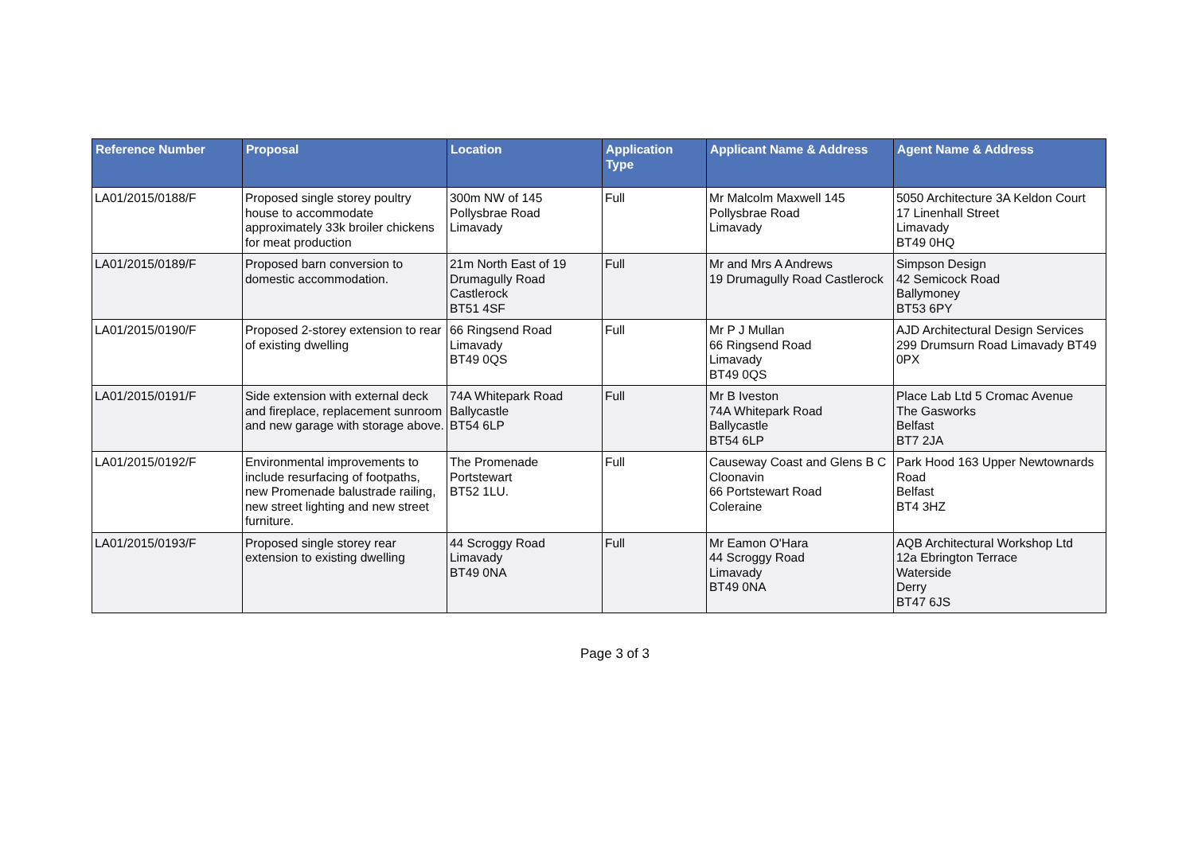| Reference Number | Proposal | Location | Application Type | Applicant Name & Address | Agent Name & Address |
| --- | --- | --- | --- | --- | --- |
| LA01/2015/0188/F | Proposed single storey poultry house to accommodate approximately 33k broiler chickens for meat production | 300m NW of 145 Pollysbrae Road Limavady | Full | Mr Malcolm Maxwell 145 Pollysbrae Road Limavady | 5050 Architecture 3A Keldon Court 17 Linenhall Street Limavady BT49 0HQ |
| LA01/2015/0189/F | Proposed barn conversion to domestic accommodation. | 21m North East of 19 Drumagully Road Castlerock BT51 4SF | Full | Mr and Mrs A Andrews 19 Drumagully Road Castlerock | Simpson Design 42 Semicock Road Ballymoney BT53 6PY |
| LA01/2015/0190/F | Proposed 2-storey extension to rear of existing dwelling | 66 Ringsend Road Limavady BT49 0QS | Full | Mr P J Mullan 66 Ringsend Road Limavady BT49 0QS | AJD Architectural Design Services 299 Drumsurn Road Limavady BT49 0PX |
| LA01/2015/0191/F | Side extension with external deck and fireplace, replacement sunroom and new garage with storage above. | 74A Whitepark Road Ballycastle BT54 6LP | Full | Mr B Iveston 74A Whitepark Road Ballycastle BT54 6LP | Place Lab Ltd 5 Cromac Avenue The Gasworks Belfast BT7 2JA |
| LA01/2015/0192/F | Environmental improvements to include resurfacing of footpaths, new Promenade balustrade railing, new street lighting and new street furniture. | The Promenade Portstewart BT52 1LU. | Full | Causeway Coast and Glens B C Cloonavin 66 Portstewart Road Coleraine | Park Hood 163 Upper Newtownards Road Belfast BT4 3HZ |
| LA01/2015/0193/F | Proposed single storey rear extension to existing dwelling | 44 Scroggy Road Limavady BT49 0NA | Full | Mr Eamon O'Hara 44 Scroggy Road Limavady BT49 0NA | AQB Architectural Workshop Ltd 12a Ebrington Terrace Waterside Derry BT47 6JS |
Page 3 of 3